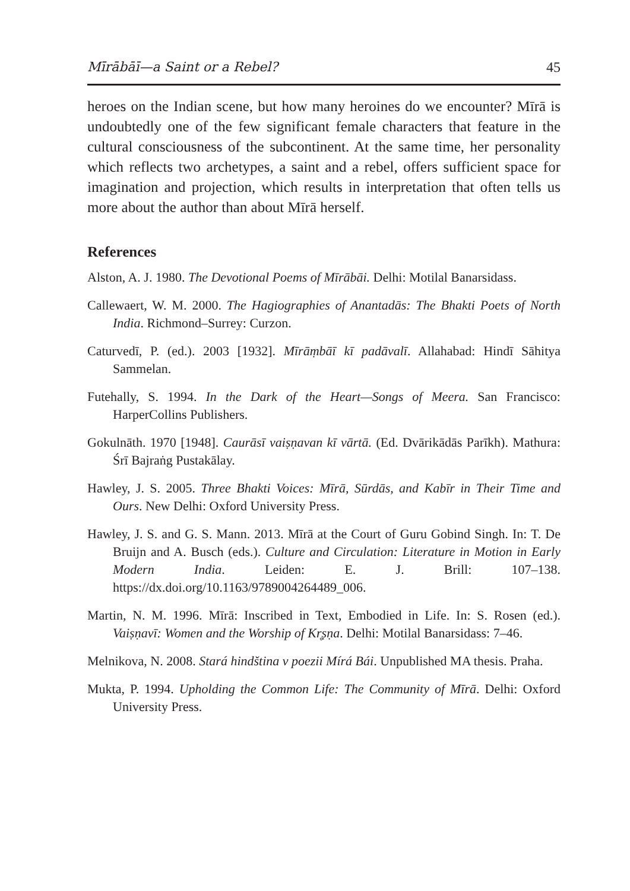Mīrābāī—a Saint or a Rebel? 45
heroes on the Indian scene, but how many heroines do we encounter? Mīrā is undoubtedly one of the few significant female characters that feature in the cultural consciousness of the subcontinent. At the same time, her personality which reflects two archetypes, a saint and a rebel, offers sufficient space for imagination and projection, which results in interpretation that often tells us more about the author than about Mīrā herself.
References
Alston, A. J. 1980. The Devotional Poems of Mīrābāi. Delhi: Motilal Banarsidass.
Callewaert, W. M. 2000. The Hagiographies of Anantadās: The Bhakti Poets of North India. Richmond–Surrey: Curzon.
Caturvedī, P. (ed.). 2003 [1932]. Mīrāṃbāī kī padāvalī. Allahabad: Hindī Sāhitya Sammelan.
Futehally, S. 1994. In the Dark of the Heart—Songs of Meera. San Francisco: HarperCollins Publishers.
Gokulnāth. 1970 [1948]. Caurāsī vaiṣṇavan kī vārtā. (Ed. Dvārikādās Parīkh). Mathura: Śrī Bajraṅg Pustakālay.
Hawley, J. S. 2005. Three Bhakti Voices: Mīrā, Sūrdās, and Kabīr in Their Time and Ours. New Delhi: Oxford University Press.
Hawley, J. S. and G. S. Mann. 2013. Mīrā at the Court of Guru Gobind Singh. In: T. De Bruijn and A. Busch (eds.). Culture and Circulation: Literature in Motion in Early Modern India. Leiden: E. J. Brill: 107–138. https://dx.doi.org/10.1163/9789004264489_006.
Martin, N. M. 1996. Mīrā: Inscribed in Text, Embodied in Life. In: S. Rosen (ed.). Vaiṣṇavī: Women and the Worship of Kr̥ṣṇa. Delhi: Motilal Banarsidass: 7–46.
Melnikova, N. 2008. Stará hindština v poezii Mírá Bái. Unpublished MA thesis. Praha.
Mukta, P. 1994. Upholding the Common Life: The Community of Mīrā. Delhi: Oxford University Press.